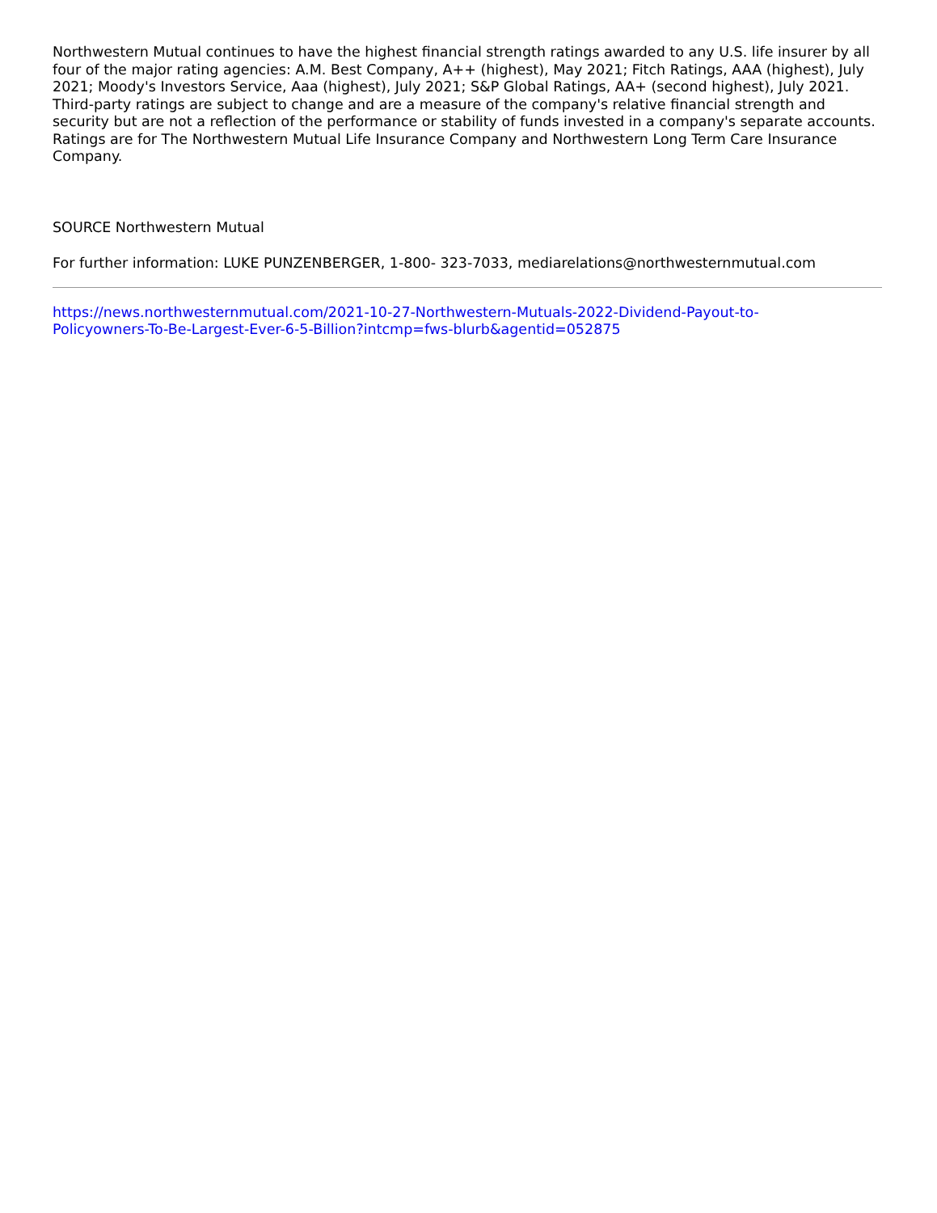Northwestern Mutual continues to have the highest financial strength ratings awarded to any U.S. life insurer by all four of the major rating agencies: A.M. Best Company, A++ (highest), May 2021; Fitch Ratings, AAA (highest), July 2021; Moody's Investors Service, Aaa (highest), July 2021; S&P Global Ratings, AA+ (second highest), July 2021. Third-party ratings are subject to change and are a measure of the company's relative financial strength and security but are not a reflection of the performance or stability of funds invested in a company's separate accounts. Ratings are for The Northwestern Mutual Life Insurance Company and Northwestern Long Term Care Insurance Company.
SOURCE Northwestern Mutual
For further information: LUKE PUNZENBERGER, 1-800- 323-7033, mediarelations@northwesternmutual.com
https://news.northwesternmutual.com/2021-10-27-Northwestern-Mutuals-2022-Dividend-Payout-to-
Policyowners-To-Be-Largest-Ever-6-5-Billion?intcmp=fws-blurb&agentid=052875